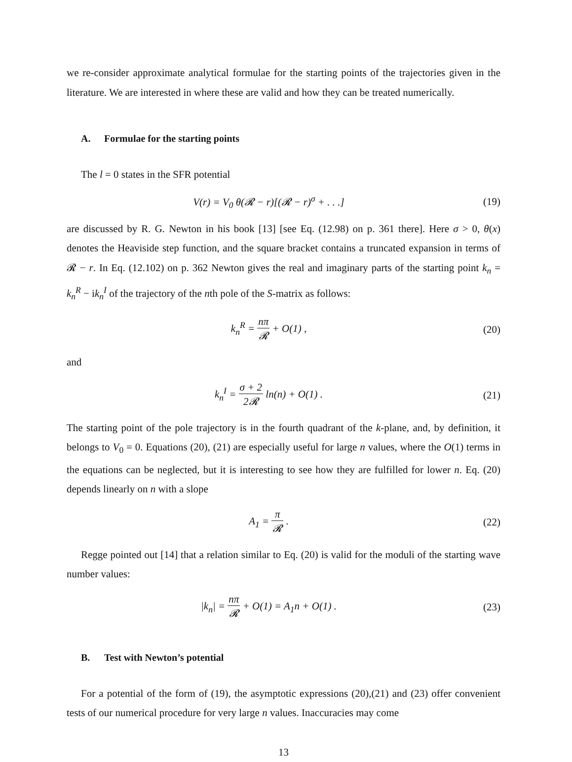we re-consider approximate analytical formulae for the starting points of the trajectories given in the literature. We are interested in where these are valid and how they can be treated numerically.
A. Formulae for the starting points
The l = 0 states in the SFR potential
V(r) = V<sub>0</sub> θ(𝓡 − r)[(𝓡 − r)<sup>σ</sup> + . . .]
(19)
are discussed by R. G. Newton in his book [13] [see Eq. (12.98) on p. 361 there]. Here σ > 0, θ(x) denotes the Heaviside step function, and the square bracket contains a truncated expansion in terms of 𝓡 − r. In Eq. (12.102) on p. 362 Newton gives the real and imaginary parts of the starting point k<sub>n</sub> = k<sub>n</sub><sup>R</sup> − ik<sub>n</sub><sup>I</sup> of the trajectory of the nth pole of the S-matrix as follows:
k<sub>n</sub><sup>R</sup> = nπ 𝓡 + O(1) , (20)
and
k<sub>n</sub><sup>I</sup> = σ + 2 2𝓡 ln(n) + O(1) . (21)
The starting point of the pole trajectory is in the fourth quadrant of the k-plane, and, by definition, it belongs to V<sub>0</sub> = 0. Equations (20), (21) are especially useful for large n values, where the O(1) terms in the equations can be neglected, but it is interesting to see how they are fulfilled for lower n. Eq. (20) depends linearly on n with a slope
A<sub>1</sub> = π 𝓡 . (22)
Regge pointed out [14] that a relation similar to Eq. (20) is valid for the moduli of the starting wave number values:
|k<sub>n</sub>| = nπ 𝓡 + O(1) = A<sub>1</sub>n + O(1) .
(23)
B. Test with Newton’s potential
For a potential of the form of (19), the asymptotic expressions (20),(21) and (23) offer convenient tests of our numerical procedure for very large n values. Inaccuracies may come
13